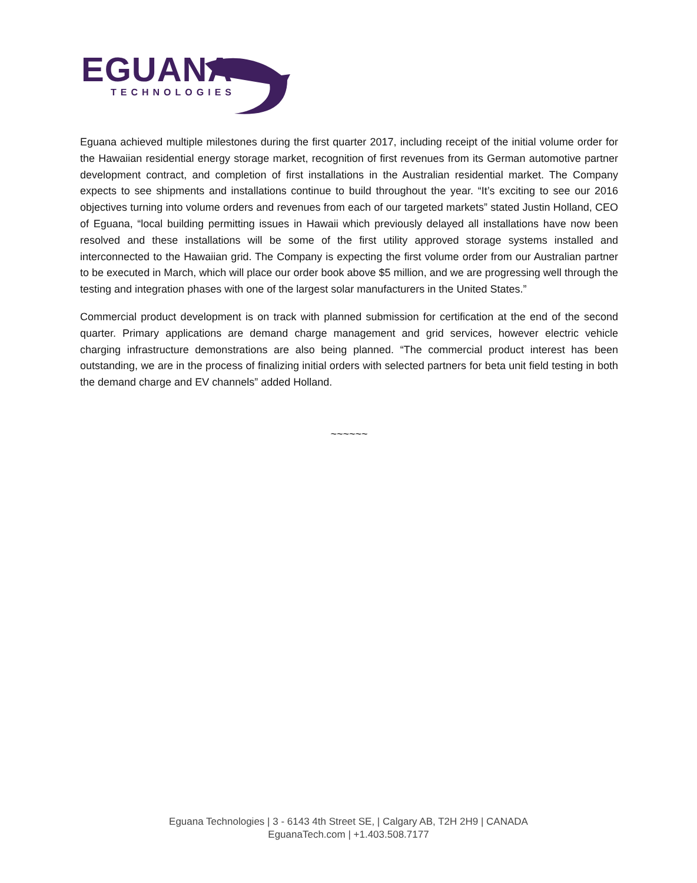EGUANA
TECHNOLOGIES
Eguana achieved multiple milestones during the first quarter 2017, including receipt of the initial volume order for the Hawaiian residential energy storage market, recognition of first revenues from its German automotive partner development contract, and completion of first installations in the Australian residential market. The Company expects to see shipments and installations continue to build throughout the year. “It’s exciting to see our 2016 objectives turning into volume orders and revenues from each of our targeted markets” stated Justin Holland, CEO of Eguana, “local building permitting issues in Hawaii which previously delayed all installations have now been resolved and these installations will be some of the first utility approved storage systems installed and interconnected to the Hawaiian grid. The Company is expecting the first volume order from our Australian partner to be executed in March, which will place our order book above $5 million, and we are progressing well through the testing and integration phases with one of the largest solar manufacturers in the United States.”
Commercial product development is on track with planned submission for certification at the end of the second quarter. Primary applications are demand charge management and grid services, however electric vehicle charging infrastructure demonstrations are also being planned. “The commercial product interest has been outstanding, we are in the process of finalizing initial orders with selected partners for beta unit field testing in both the demand charge and EV channels” added Holland.
~~~~~~
Eguana Technologies | 3 - 6143 4th Street SE, | Calgary AB, T2H 2H9 | CANADA
EguanaTech.com | +1.403.508.7177